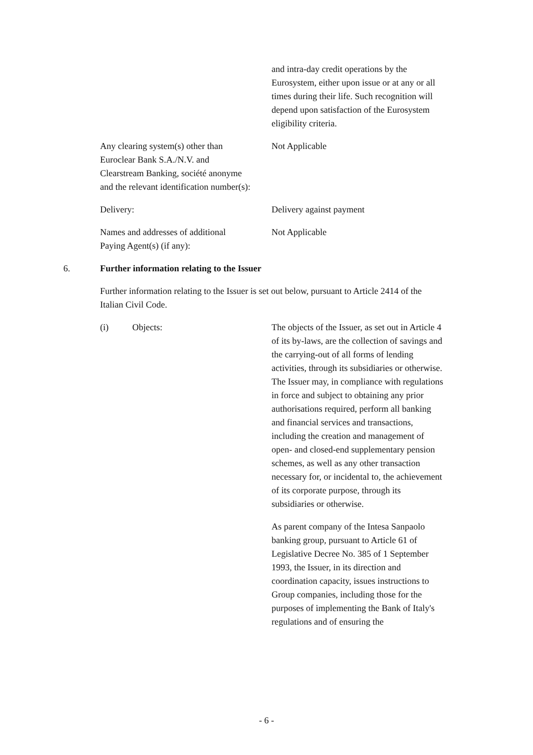and intra-day credit operations by the Eurosystem, either upon issue or at any or all times during their life. Such recognition will depend upon satisfaction of the Eurosystem eligibility criteria.
Any clearing system(s) other than Euroclear Bank S.A./N.V. and Clearstream Banking, société anonyme and the relevant identification number(s):
Not Applicable
Delivery: Delivery against payment
Names and addresses of additional Paying Agent(s) (if any):
Not Applicable
6. Further information relating to the Issuer
Further information relating to the Issuer is set out below, pursuant to Article 2414 of the Italian Civil Code.
(i) Objects: The objects of the Issuer, as set out in Article 4 of its by-laws, are the collection of savings and the carrying-out of all forms of lending activities, through its subsidiaries or otherwise. The Issuer may, in compliance with regulations in force and subject to obtaining any prior authorisations required, perform all banking and financial services and transactions, including the creation and management of open- and closed-end supplementary pension schemes, as well as any other transaction necessary for, or incidental to, the achievement of its corporate purpose, through its subsidiaries or otherwise.
As parent company of the Intesa Sanpaolo banking group, pursuant to Article 61 of Legislative Decree No. 385 of 1 September 1993, the Issuer, in its direction and coordination capacity, issues instructions to Group companies, including those for the purposes of implementing the Bank of Italy's regulations and of ensuring the
- 6 -